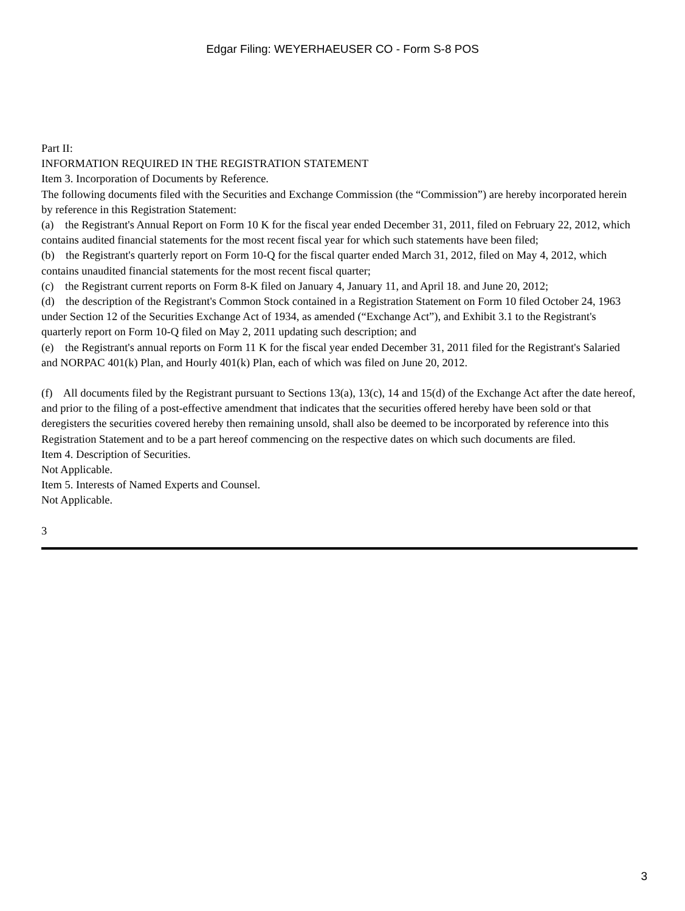Edgar Filing: WEYERHAEUSER CO - Form S-8 POS
Part II:
INFORMATION REQUIRED IN THE REGISTRATION STATEMENT
Item 3. Incorporation of Documents by Reference.
The following documents filed with the Securities and Exchange Commission (the “Commission”) are hereby incorporated herein by reference in this Registration Statement:
(a) the Registrant's Annual Report on Form 10 K for the fiscal year ended December 31, 2011, filed on February 22, 2012, which contains audited financial statements for the most recent fiscal year for which such statements have been filed;
(b) the Registrant's quarterly report on Form 10-Q for the fiscal quarter ended March 31, 2012, filed on May 4, 2012, which contains unaudited financial statements for the most recent fiscal quarter;
(c) the Registrant current reports on Form 8-K filed on January 4, January 11, and April 18. and June 20, 2012;
(d) the description of the Registrant's Common Stock contained in a Registration Statement on Form 10 filed October 24, 1963 under Section 12 of the Securities Exchange Act of 1934, as amended (“Exchange Act”), and Exhibit 3.1 to the Registrant's quarterly report on Form 10-Q filed on May 2, 2011 updating such description; and
(e) the Registrant's annual reports on Form 11 K for the fiscal year ended December 31, 2011 filed for the Registrant's Salaried and NORPAC 401(k) Plan, and Hourly 401(k) Plan, each of which was filed on June 20, 2012.
(f) All documents filed by the Registrant pursuant to Sections 13(a), 13(c), 14 and 15(d) of the Exchange Act after the date hereof, and prior to the filing of a post-effective amendment that indicates that the securities offered hereby have been sold or that deregisters the securities covered hereby then remaining unsold, shall also be deemed to be incorporated by reference into this Registration Statement and to be a part hereof commencing on the respective dates on which such documents are filed.
Item 4. Description of Securities.
Not Applicable.
Item 5. Interests of Named Experts and Counsel.
Not Applicable.
3
3